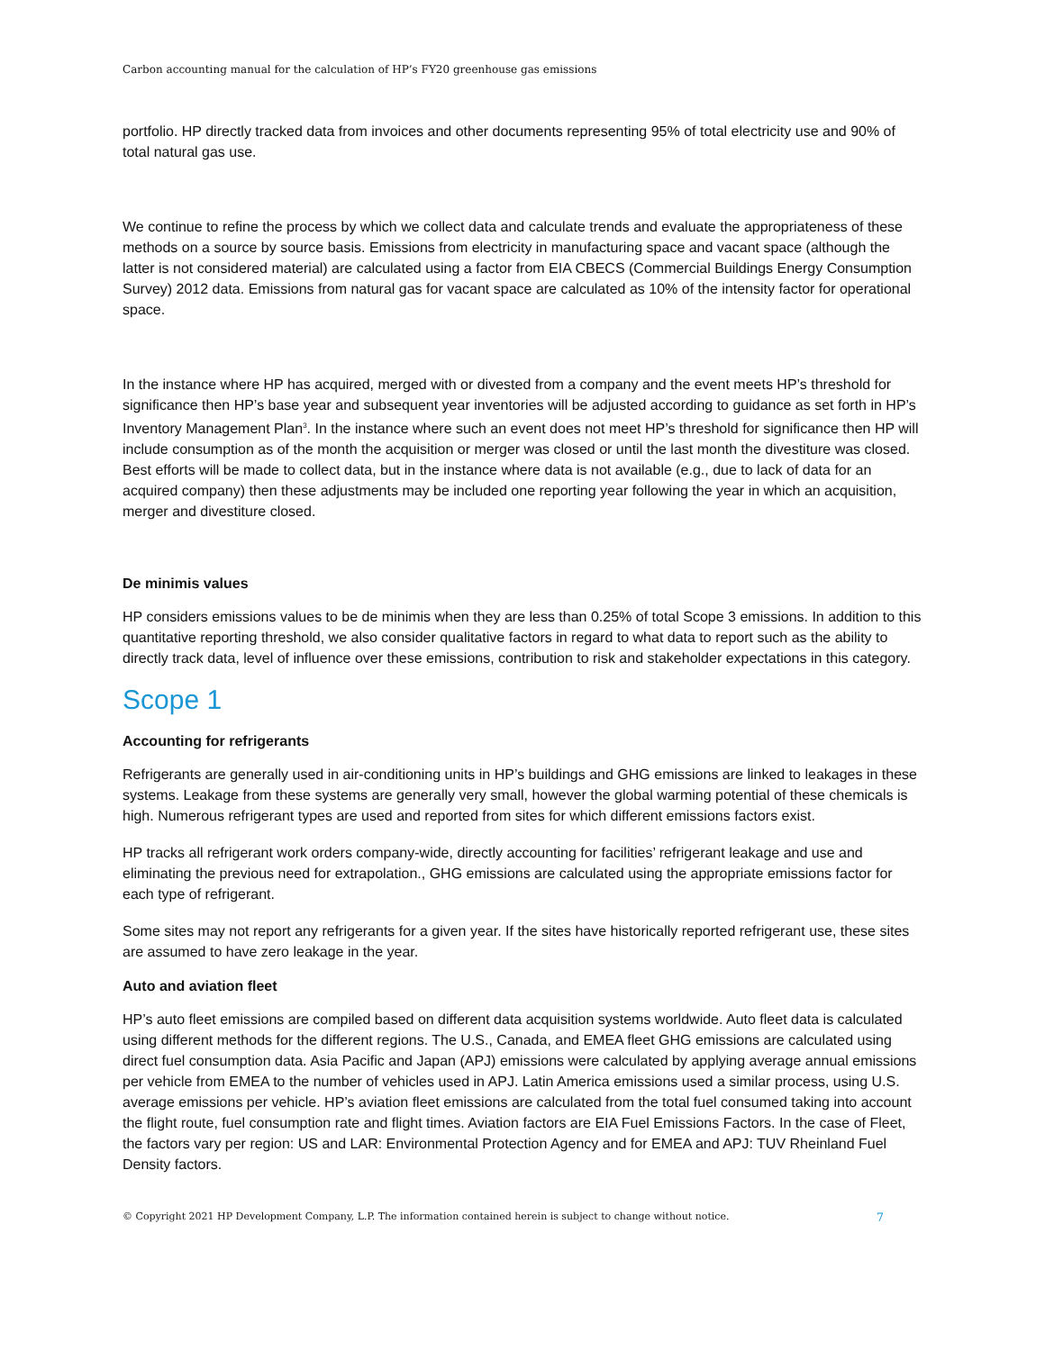Carbon accounting manual for the calculation of HP’s FY20 greenhouse gas emissions
portfolio. HP directly tracked data from invoices and other documents representing 95% of total electricity use and 90% of total natural gas use.
We continue to refine the process by which we collect data and calculate trends and evaluate the appropriateness of these methods on a source by source basis. Emissions from electricity in manufacturing space and vacant space (although the latter is not considered material) are calculated using a factor from EIA CBECS (Commercial Buildings Energy Consumption Survey) 2012 data. Emissions from natural gas for vacant space are calculated as 10% of the intensity factor for operational space.
In the instance where HP has acquired, merged with or divested from a company and the event meets HP’s threshold for significance then HP’s base year and subsequent year inventories will be adjusted according to guidance as set forth in HP’s Inventory Management Plan<sup>3</sup>. In the instance where such an event does not meet HP’s threshold for significance then HP will include consumption as of the month the acquisition or merger was closed or until the last month the divestiture was closed. Best efforts will be made to collect data, but in the instance where data is not available (e.g., due to lack of data for an acquired company) then these adjustments may be included one reporting year following the year in which an acquisition, merger and divestiture closed.
De minimis values
HP considers emissions values to be de minimis when they are less than 0.25% of total Scope 3 emissions. In addition to this quantitative reporting threshold, we also consider qualitative factors in regard to what data to report such as the ability to directly track data, level of influence over these emissions, contribution to risk and stakeholder expectations in this category.
Scope 1
Accounting for refrigerants
Refrigerants are generally used in air-conditioning units in HP’s buildings and GHG emissions are linked to leakages in these systems. Leakage from these systems are generally very small, however the global warming potential of these chemicals is high. Numerous refrigerant types are used and reported from sites for which different emissions factors exist.
HP tracks all refrigerant work orders company-wide, directly accounting for facilities’ refrigerant leakage and use and eliminating the previous need for extrapolation., GHG emissions are calculated using the appropriate emissions factor for each type of refrigerant.
Some sites may not report any refrigerants for a given year. If the sites have historically reported refrigerant use, these sites are assumed to have zero leakage in the year.
Auto and aviation fleet
HP’s auto fleet emissions are compiled based on different data acquisition systems worldwide. Auto fleet data is calculated using different methods for the different regions. The U.S., Canada, and EMEA fleet GHG emissions are calculated using direct fuel consumption data. Asia Pacific and Japan (APJ) emissions were calculated by applying average annual emissions per vehicle from EMEA to the number of vehicles used in APJ. Latin America emissions used a similar process, using U.S. average emissions per vehicle. HP’s aviation fleet emissions are calculated from the total fuel consumed taking into account the flight route, fuel consumption rate and flight times. Aviation factors are EIA Fuel Emissions Factors. In the case of Fleet, the factors vary per region: US and LAR: Environmental Protection Agency and for EMEA and APJ: TUV Rheinland Fuel Density factors.
© Copyright 2021 HP Development Company, L.P. The information contained herein is subject to change without notice. 7